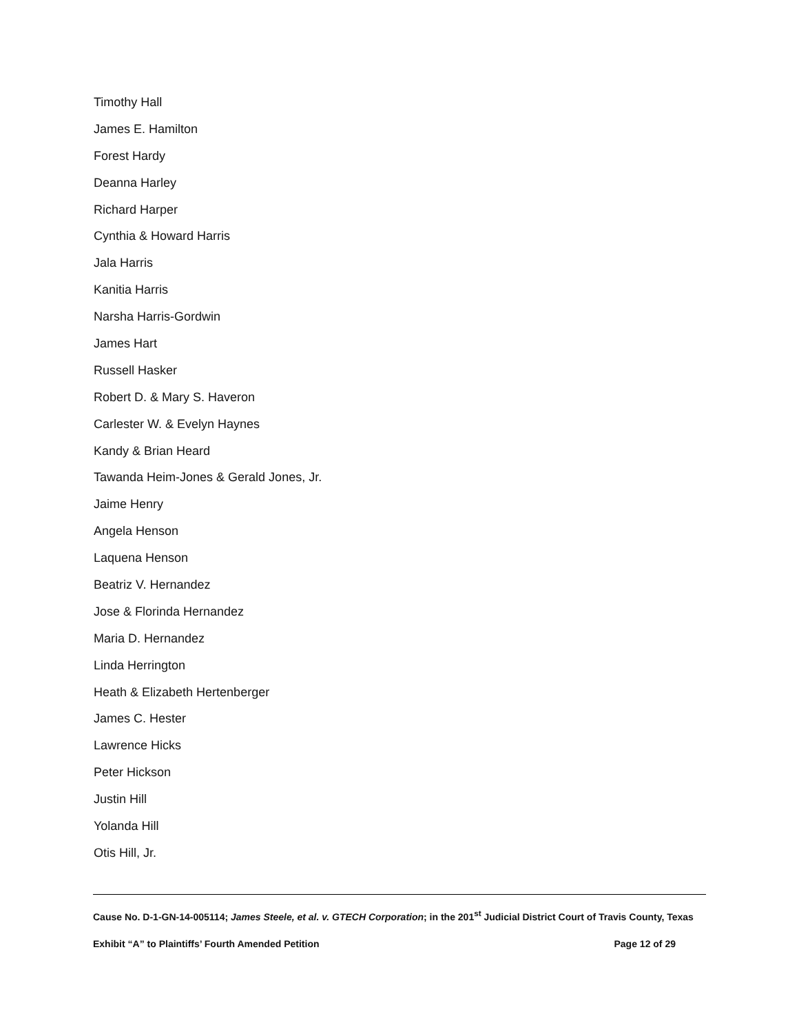Timothy Hall
James E. Hamilton
Forest Hardy
Deanna Harley
Richard Harper
Cynthia & Howard Harris
Jala Harris
Kanitia Harris
Narsha Harris-Gordwin
James Hart
Russell Hasker
Robert D. & Mary S. Haveron
Carlester W. & Evelyn Haynes
Kandy & Brian Heard
Tawanda Heim-Jones & Gerald Jones, Jr.
Jaime Henry
Angela Henson
Laquena Henson
Beatriz V. Hernandez
Jose & Florinda Hernandez
Maria D. Hernandez
Linda Herrington
Heath & Elizabeth Hertenberger
James C. Hester
Lawrence Hicks
Peter Hickson
Justin Hill
Yolanda Hill
Otis Hill, Jr.
Cause No. D-1-GN-14-005114; James Steele, et al. v. GTECH Corporation; in the 201<sup>st</sup> Judicial District Court of Travis County, Texas
Exhibit “A” to Plaintiffs’ Fourth Amended Petition Page 12 of 29